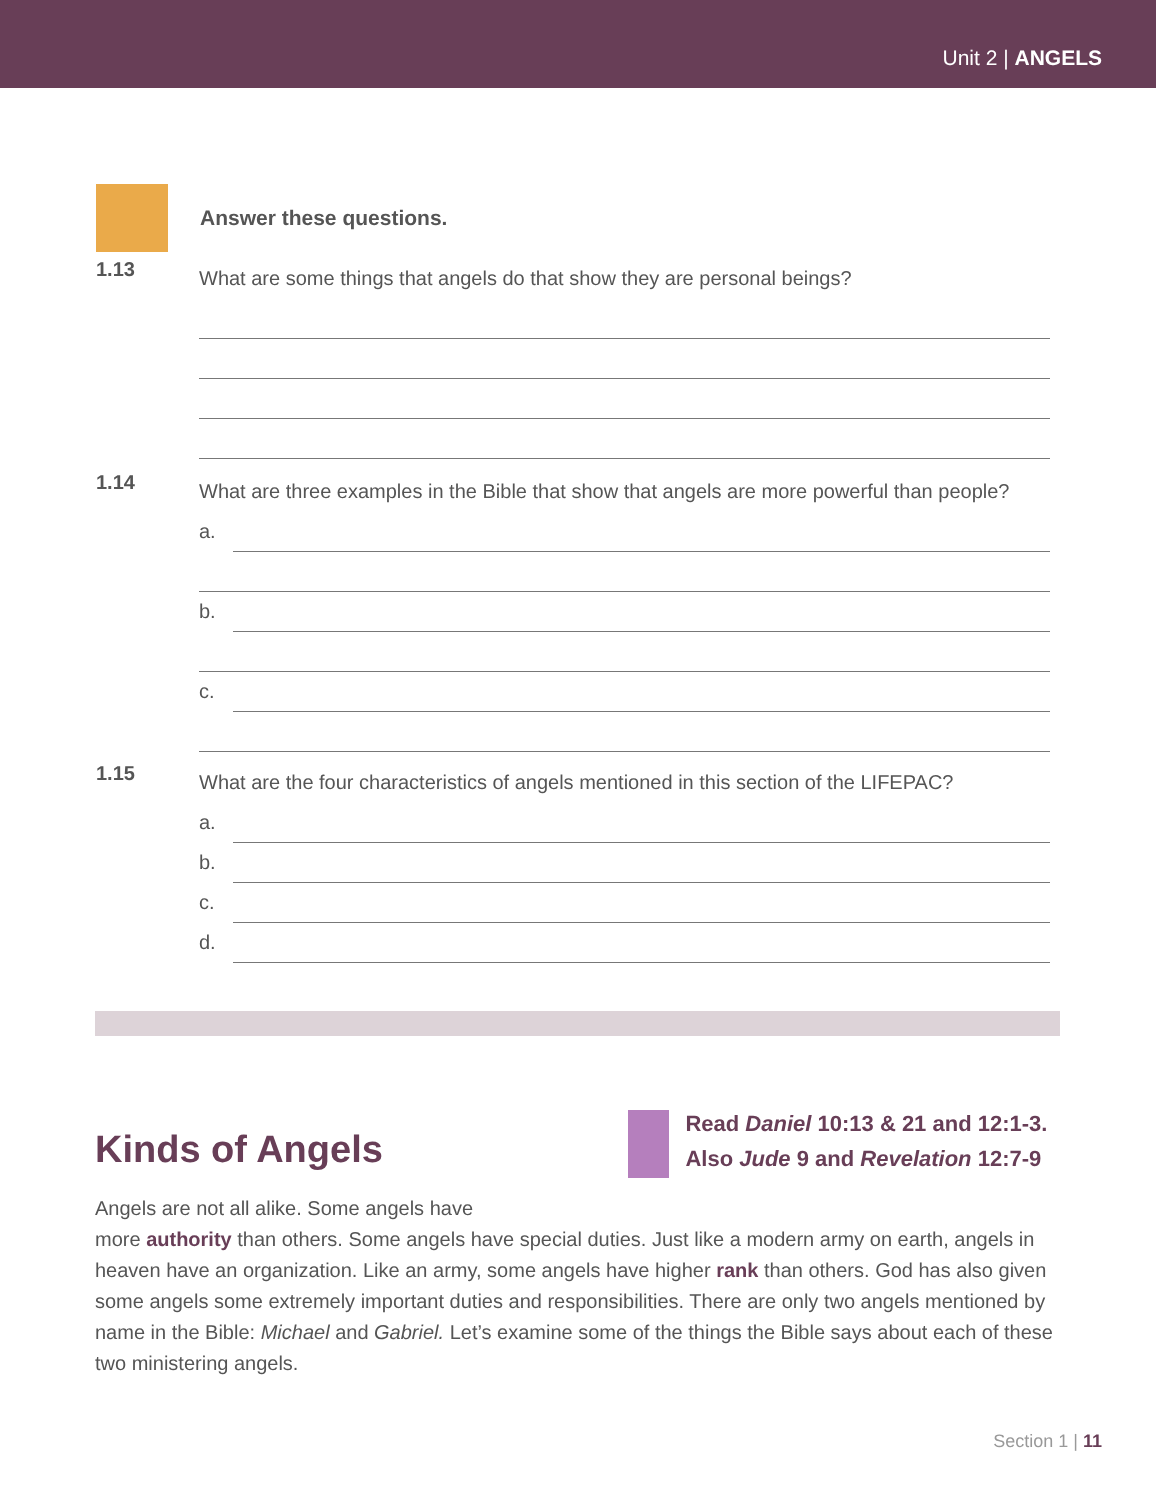Unit 2 | ANGELS
Answer these questions.
1.13
What are some things that angels do that show they are personal beings?
1.14
What are three examples in the Bible that show that angels are more powerful than people?
a.
b.
c.
1.15
What are the four characteristics of angels mentioned in this section of the LIFEPAC?
a.
b.
c.
d.
Kinds of Angels
Angels are not all alike. Some angels have
Read Daniel 10:13 & 21 and 12:1-3. Also Jude 9 and Revelation 12:7-9
more authority than others. Some angels have special duties. Just like a modern army on earth, angels in heaven have an organization. Like an army, some angels have higher rank than others. God has also given some angels some extremely important duties and responsibilities. There are only two angels mentioned by name in the Bible: Michael and Gabriel. Let’s examine some of the things the Bible says about each of these two ministering angels.
Section 1 | 11